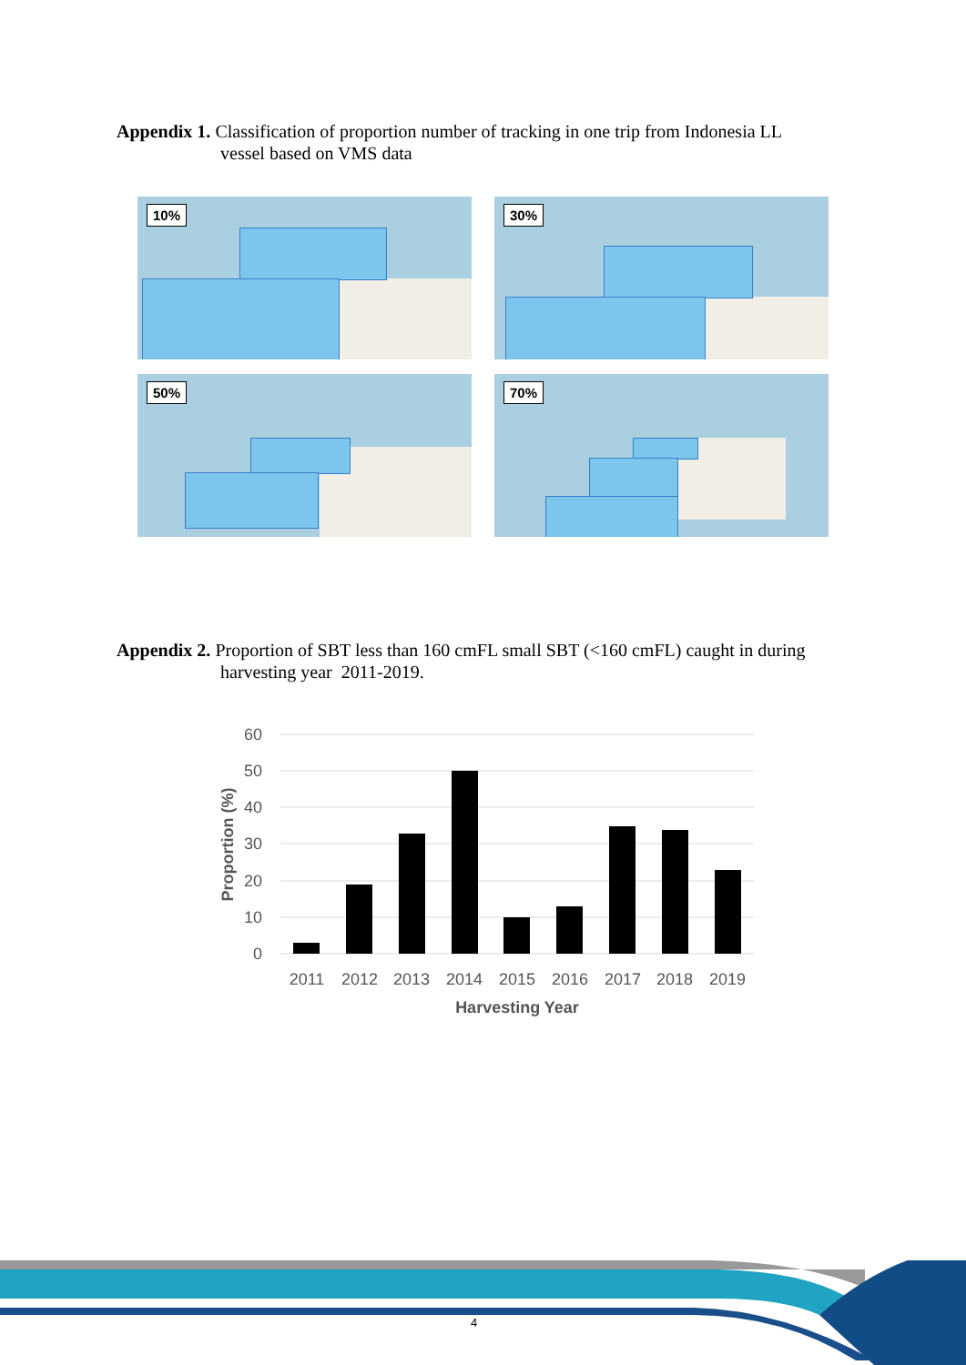Appendix 1. Classification of proportion number of tracking in one trip from Indonesia LL
vessel based on VMS data
10%
30%
50%
70%
Appendix 2. Proportion of SBT less than 160 cmFL small SBT (<160 cmFL) caught in during
harvesting year 2011-2019.
60
50
40
30
20
10
0
2011
2012
2013
2014
2015
2016
2017
2018
2019
Harvesting Year
Proportion (%)
4